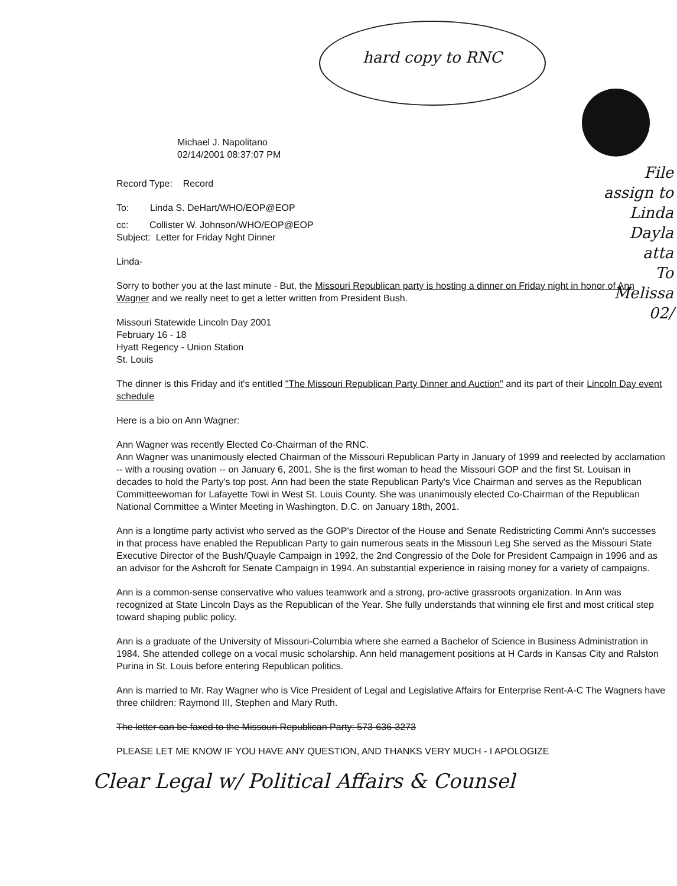hard copy to RNC
File
assign to
Linda Dayla
atta
To Melissa 02/
Michael J. Napolitano
02/14/2001 08:37:07 PM
Record Type: Record
To: Linda S. DeHart/WHO/EOP@EOP
cc: Collister W. Johnson/WHO/EOP@EOP
Subject: Letter for Friday Nght Dinner
Linda-
Sorry to bother you at the last minute - But, the Missouri Republican party is hosting a dinner on Friday night in honor of Ann Wagner and we really neet to get a letter written from President Bush.
Missouri Statewide Lincoln Day 2001
February 16 - 18
Hyatt Regency - Union Station
St. Louis
The dinner is this Friday and it's entitled "The Missouri Republican Party Dinner and Auction" and its part of their Lincoln Day event schedule
Here is a bio on Ann Wagner:
Ann Wagner was recently Elected Co-Chairman of the RNC.
Ann Wagner was unanimously elected Chairman of the Missouri Republican Party in January of 1999 and reelected by acclamation -- with a rousing ovation -- on January 6, 2001. She is the first woman to head the Missouri GOP and the first St. Louisan in decades to hold the Party's top post. Ann had been the state Republican Party's Vice Chairman and serves as the Republican Committeewoman for Lafayette Towi in West St. Louis County. She was unanimously elected Co-Chairman of the Republican National Committee a Winter Meeting in Washington, D.C. on January 18th, 2001.
Ann is a longtime party activist who served as the GOP's Director of the House and Senate Redistricting Commi Ann's successes in that process have enabled the Republican Party to gain numerous seats in the Missouri Leg She served as the Missouri State Executive Director of the Bush/Quayle Campaign in 1992, the 2nd Congressio of the Dole for President Campaign in 1996 and as an advisor for the Ashcroft for Senate Campaign in 1994. An substantial experience in raising money for a variety of campaigns.
Ann is a common-sense conservative who values teamwork and a strong, pro-active grassroots organization. In Ann was recognized at State Lincoln Days as the Republican of the Year. She fully understands that winning ele first and most critical step toward shaping public policy.
Ann is a graduate of the University of Missouri-Columbia where she earned a Bachelor of Science in Business Administration in 1984. She attended college on a vocal music scholarship. Ann held management positions at H Cards in Kansas City and Ralston Purina in St. Louis before entering Republican politics.
Ann is married to Mr. Ray Wagner who is Vice President of Legal and Legislative Affairs for Enterprise Rent-A-C The Wagners have three children: Raymond III, Stephen and Mary Ruth.
The letter can be faxed to the Missouri Republican Party: 573-636-3273
PLEASE LET ME KNOW IF YOU HAVE ANY QUESTION, AND THANKS VERY MUCH - I APOLOGIZE
Clear Legal w/ Political Affairs & Counsel